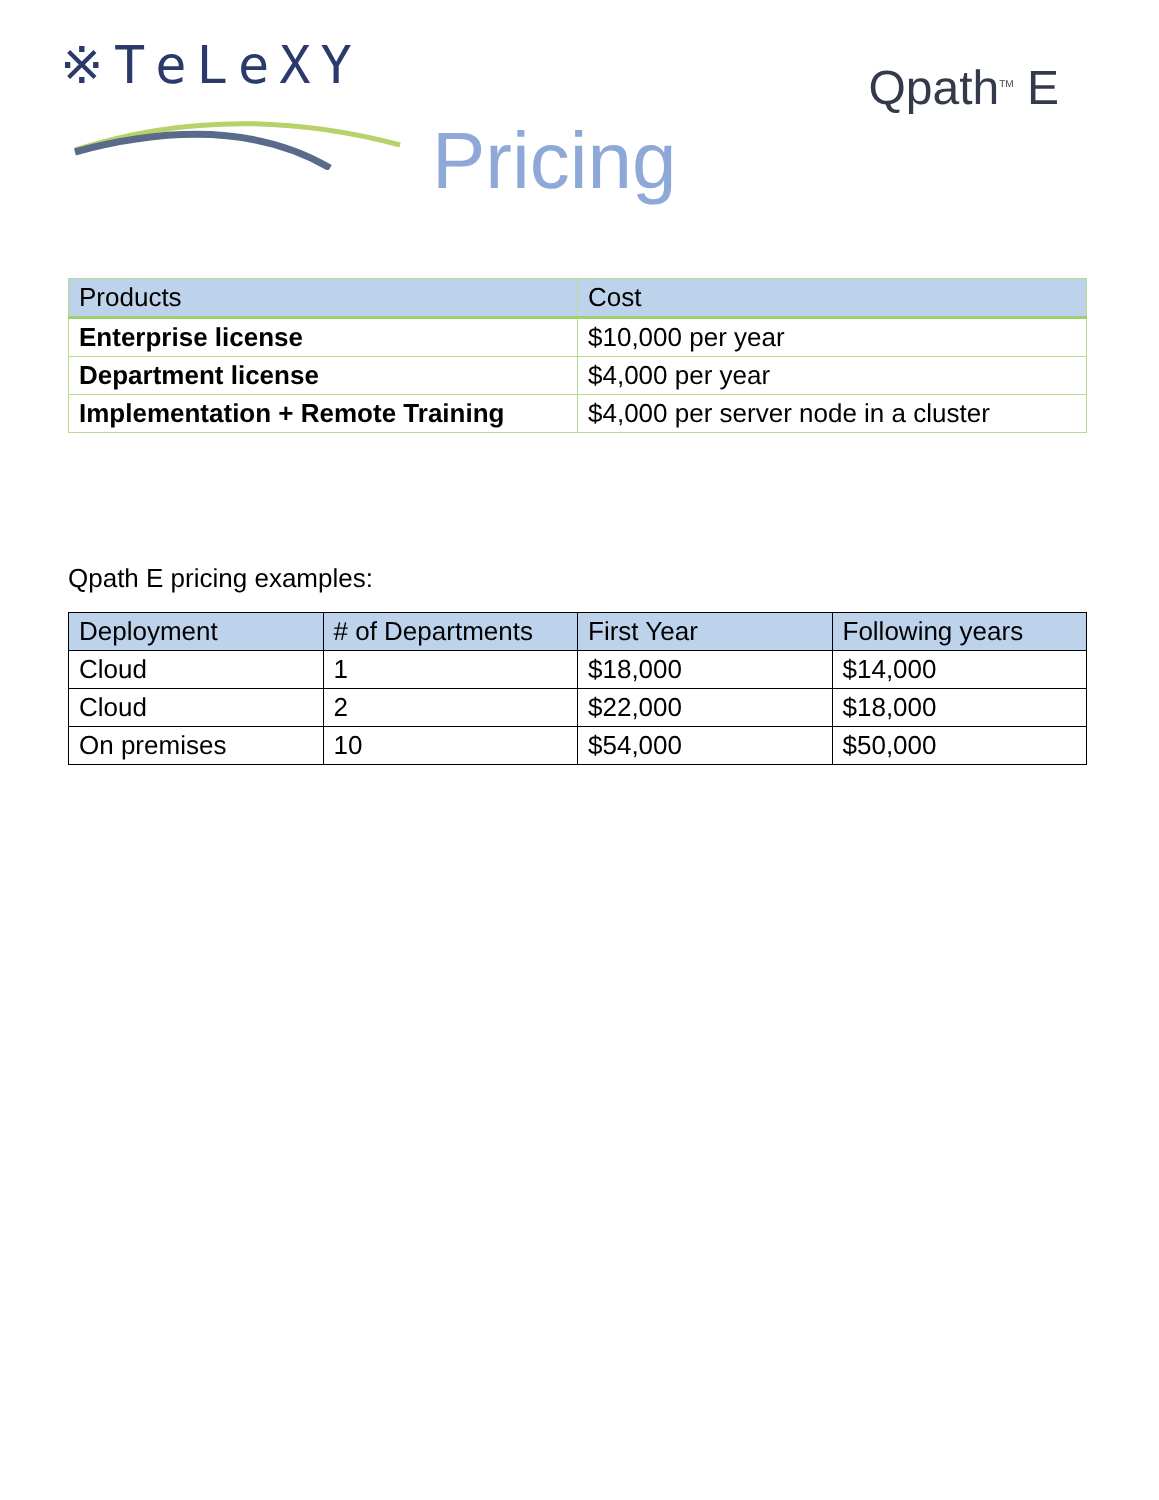※TeLeXY Qpath<sup>TM</sup> E
Pricing
| Products | Cost |
| --- | --- |
| Enterprise license | $10,000 per year |
| Department license | $4,000 per year |
| Implementation + Remote Training | $4,000 per server node in a cluster |
Qpath E pricing examples:
| Deployment | # of Departments | First Year | Following years |
| --- | --- | --- | --- |
| Cloud | 1 | $18,000 | $14,000 |
| Cloud | 2 | $22,000 | $18,000 |
| On premises | 10 | $54,000 | $50,000 |